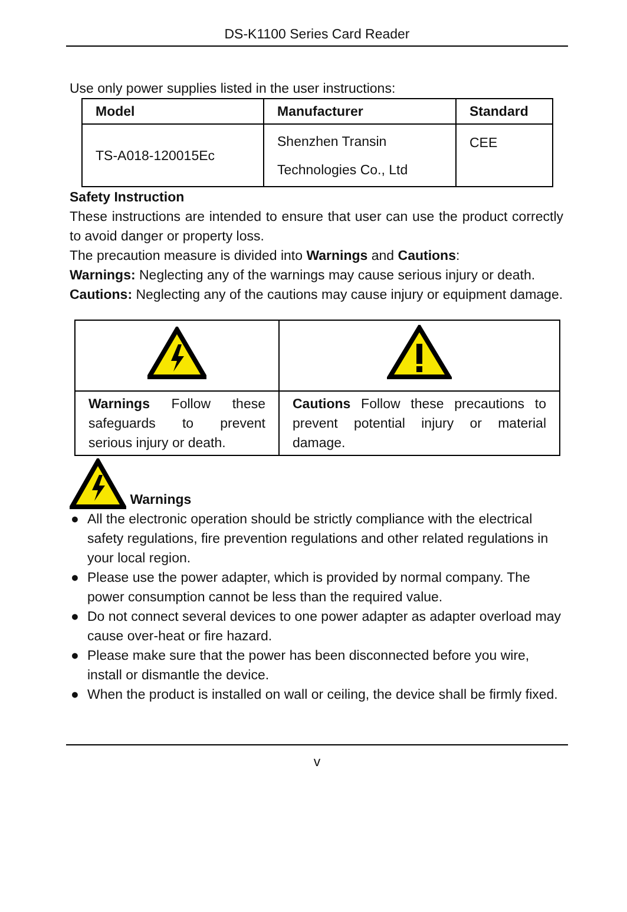DS-K1100 Series Card Reader
Use only power supplies listed in the user instructions:
| Model | Manufacturer | Standard |
| --- | --- | --- |
| TS-A018-120015Ec | Shenzhen Transin Technologies Co., Ltd | CEE |
Safety Instruction
These instructions are intended to ensure that user can use the product correctly to avoid danger or property loss.
The precaution measure is divided into Warnings and Cautions:
Warnings: Neglecting any of the warnings may cause serious injury or death.
Cautions: Neglecting any of the cautions may cause injury or equipment damage.
| Warnings Follow these safeguards to prevent serious injury or death. | Cautions Follow these precautions to prevent potential injury or material damage. |
Warnings
● All the electronic operation should be strictly compliance with the electrical safety regulations, fire prevention regulations and other related regulations in your local region.
● Please use the power adapter, which is provided by normal company. The power consumption cannot be less than the required value.
● Do not connect several devices to one power adapter as adapter overload may cause over-heat or fire hazard.
● Please make sure that the power has been disconnected before you wire, install or dismantle the device.
● When the product is installed on wall or ceiling, the device shall be firmly fixed.
v